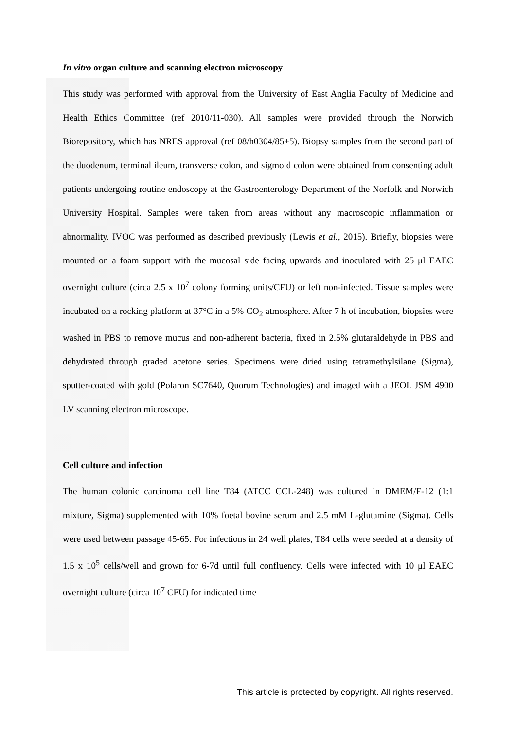In vitro organ culture and scanning electron microscopy
This study was performed with approval from the University of East Anglia Faculty of Medicine and Health Ethics Committee (ref 2010/11-030). All samples were provided through the Norwich Biorepository, which has NRES approval (ref 08/h0304/85+5). Biopsy samples from the second part of the duodenum, terminal ileum, transverse colon, and sigmoid colon were obtained from consenting adult patients undergoing routine endoscopy at the Gastroenterology Department of the Norfolk and Norwich University Hospital. Samples were taken from areas without any macroscopic inflammation or abnormality. IVOC was performed as described previously (Lewis et al., 2015). Briefly, biopsies were mounted on a foam support with the mucosal side facing upwards and inoculated with 25 μl EAEC overnight culture (circa 2.5 x 10<sup>7</sup> colony forming units/CFU) or left non-infected. Tissue samples were incubated on a rocking platform at 37°C in a 5% CO<sub>2</sub> atmosphere. After 7 h of incubation, biopsies were washed in PBS to remove mucus and non-adherent bacteria, fixed in 2.5% glutaraldehyde in PBS and dehydrated through graded acetone series. Specimens were dried using tetramethylsilane (Sigma), sputter-coated with gold (Polaron SC7640, Quorum Technologies) and imaged with a JEOL JSM 4900 LV scanning electron microscope.
Cell culture and infection
The human colonic carcinoma cell line T84 (ATCC CCL-248) was cultured in DMEM/F-12 (1:1 mixture, Sigma) supplemented with 10% foetal bovine serum and 2.5 mM L-glutamine (Sigma). Cells were used between passage 45-65. For infections in 24 well plates, T84 cells were seeded at a density of 1.5 x 10<sup>5</sup> cells/well and grown for 6-7d until full confluency. Cells were infected with 10 μl EAEC overnight culture (circa 10<sup>7</sup> CFU) for indicated time
This article is protected by copyright. All rights reserved.